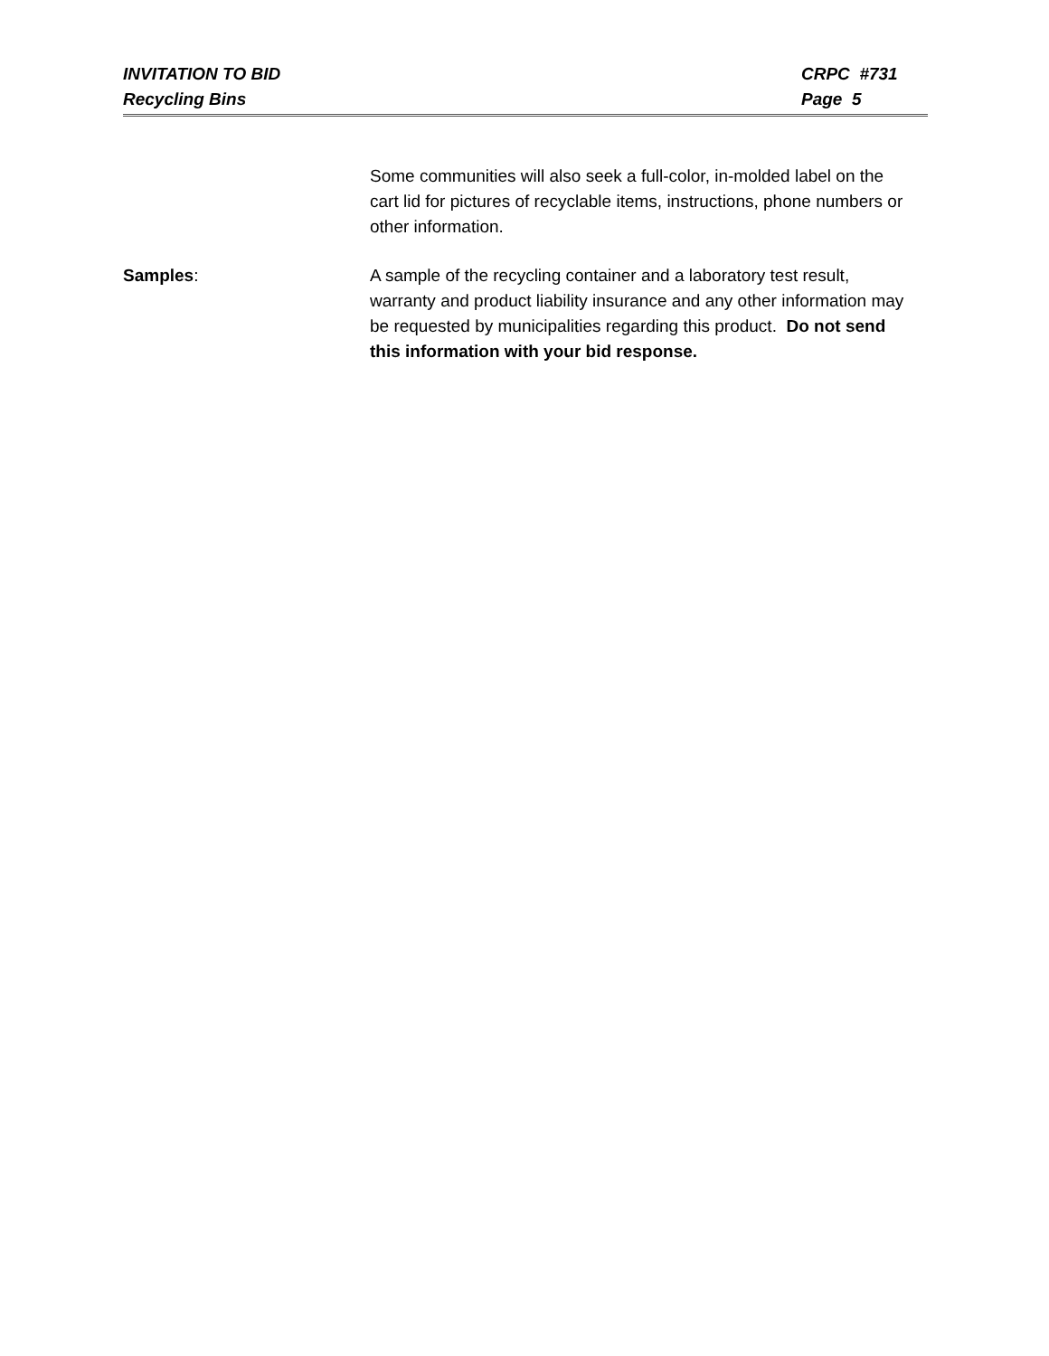INVITATION TO BID
Recycling Bins
CRPC #731
Page 5
Some communities will also seek a full-color, in-molded label on the cart lid for pictures of recyclable items, instructions, phone numbers or other information.
Samples: A sample of the recycling container and a laboratory test result, warranty and product liability insurance and any other information may be requested by municipalities regarding this product. Do not send this information with your bid response.